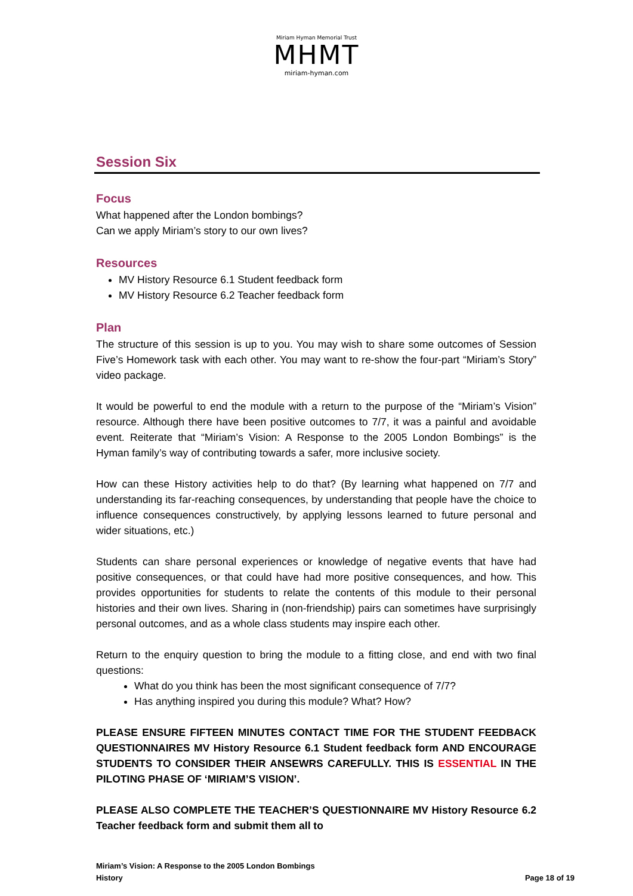Miriam Hyman Memorial Trust
MHMT
miriam-hyman.com
Session Six
Focus
What happened after the London bombings?
Can we apply Miriam’s story to our own lives?
Resources
MV History Resource 6.1 Student feedback form
MV History Resource 6.2 Teacher feedback form
Plan
The structure of this session is up to you. You may wish to share some outcomes of Session Five’s Homework task with each other. You may want to re-show the four-part “Miriam’s Story” video package.
It would be powerful to end the module with a return to the purpose of the “Miriam’s Vision” resource. Although there have been positive outcomes to 7/7, it was a painful and avoidable event. Reiterate that “Miriam’s Vision: A Response to the 2005 London Bombings” is the Hyman family’s way of contributing towards a safer, more inclusive society.
How can these History activities help to do that? (By learning what happened on 7/7 and understanding its far-reaching consequences, by understanding that people have the choice to influence consequences constructively, by applying lessons learned to future personal and wider situations, etc.)
Students can share personal experiences or knowledge of negative events that have had positive consequences, or that could have had more positive consequences, and how. This provides opportunities for students to relate the contents of this module to their personal histories and their own lives. Sharing in (non-friendship) pairs can sometimes have surprisingly personal outcomes, and as a whole class students may inspire each other.
Return to the enquiry question to bring the module to a fitting close, and end with two final questions:
What do you think has been the most significant consequence of 7/7?
Has anything inspired you during this module? What? How?
PLEASE ENSURE FIFTEEN MINUTES CONTACT TIME FOR THE STUDENT FEEDBACK QUESTIONNAIRES MV History Resource 6.1 Student feedback form AND ENCOURAGE STUDENTS TO CONSIDER THEIR ANSEWRS CAREFULLY. THIS IS ESSENTIAL IN THE PILOTING PHASE OF ‘MIRIAM’S VISION’.
PLEASE ALSO COMPLETE THE TEACHER’S QUESTIONNAIRE MV History Resource 6.2 Teacher feedback form and submit them all to
Miriam’s Vision: A Response to the 2005 London Bombings
History
Page 18 of 19